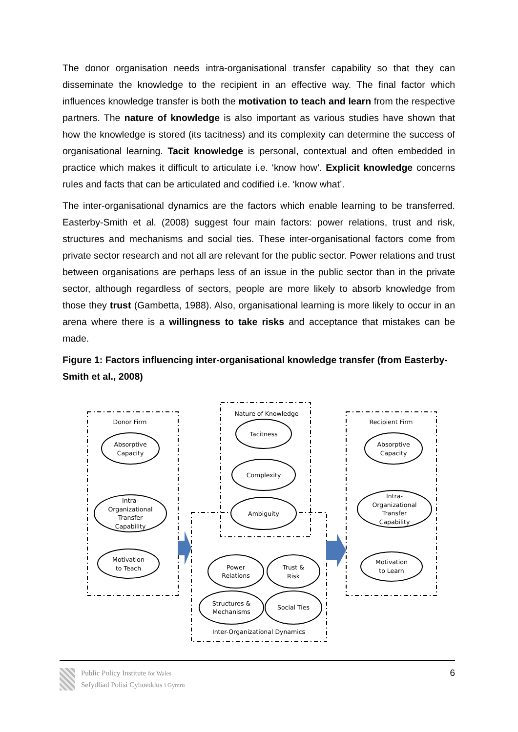The donor organisation needs intra-organisational transfer capability so that they can disseminate the knowledge to the recipient in an effective way. The final factor which influences knowledge transfer is both the motivation to teach and learn from the respective partners. The nature of knowledge is also important as various studies have shown that how the knowledge is stored (its tacitness) and its complexity can determine the success of organisational learning. Tacit knowledge is personal, contextual and often embedded in practice which makes it difficult to articulate i.e. ‘know how’. Explicit knowledge concerns rules and facts that can be articulated and codified i.e. ‘know what’.
The inter-organisational dynamics are the factors which enable learning to be transferred. Easterby-Smith et al. (2008) suggest four main factors: power relations, trust and risk, structures and mechanisms and social ties. These inter-organisational factors come from private sector research and not all are relevant for the public sector. Power relations and trust between organisations are perhaps less of an issue in the public sector than in the private sector, although regardless of sectors, people are more likely to absorb knowledge from those they trust (Gambetta, 1988). Also, organisational learning is more likely to occur in an arena where there is a willingness to take risks and acceptance that mistakes can be made.
Figure 1: Factors influencing inter-organisational knowledge transfer (from Easterby-Smith et al., 2008)
Donor Firm
Nature of Knowledge
Recipient Firm
Absorptive
Capacity
Intra-
Organizational
Transfer
Capability
Motivation
to Teach
Tacitness
Complexity
Ambiguity
Absorptive
Capacity
Intra-
Organizational
Transfer
Capability
Motivation
to Learn
Power
Relations
Trust &
Risk
Structures &
Mechanisms
Social Ties
Inter-Organizational Dynamics
Public Policy Institute for Wales
Sefydliad Polisi Cyhoeddus i Gymru
6